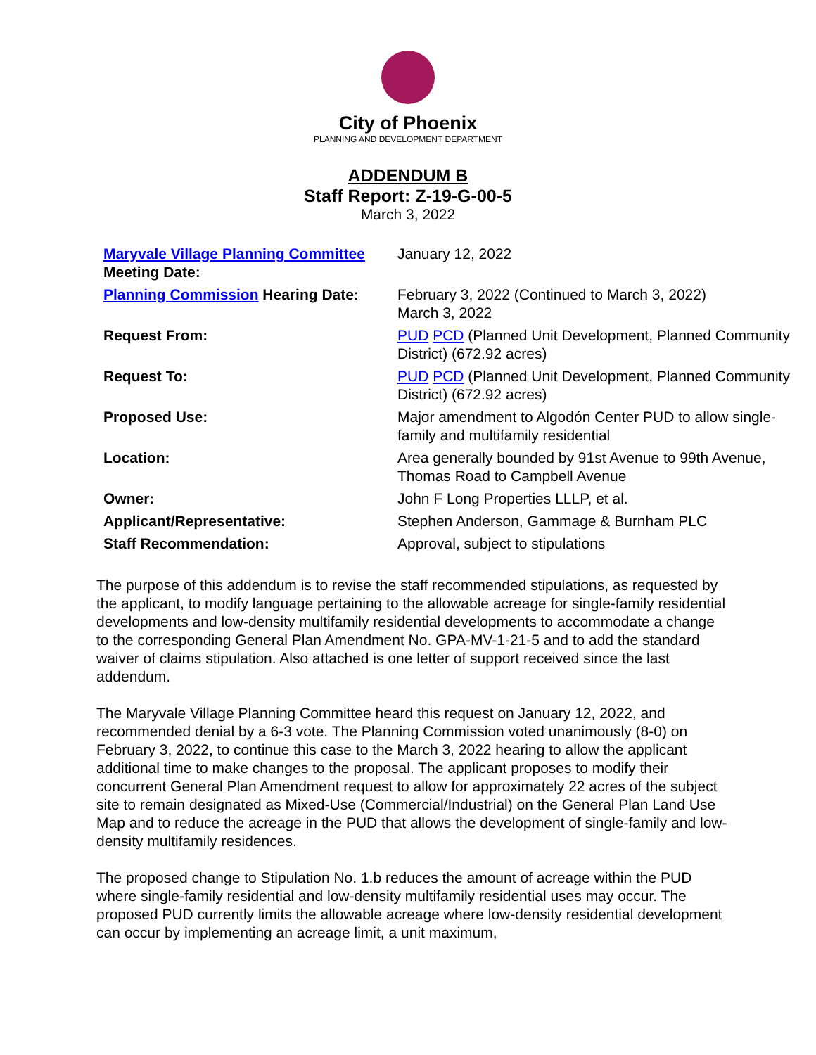City of Phoenix
PLANNING AND DEVELOPMENT DEPARTMENT
ADDENDUM B
Staff Report: Z-19-G-00-5
March 3, 2022
| Maryvale Village Planning Committee Meeting Date: | January 12, 2022 |
| Planning Commission Hearing Date: | February 3, 2022 (Continued to March 3, 2022) March 3, 2022 |
| Request From: | PUD PCD (Planned Unit Development, Planned Community District) (672.92 acres) |
| Request To: | PUD PCD (Planned Unit Development, Planned Community District) (672.92 acres) |
| Proposed Use: | Major amendment to Algodón Center PUD to allow single-family and multifamily residential |
| Location: | Area generally bounded by 91st Avenue to 99th Avenue, Thomas Road to Campbell Avenue |
| Owner: | John F Long Properties LLLP, et al. |
| Applicant/Representative: | Stephen Anderson, Gammage & Burnham PLC |
| Staff Recommendation: | Approval, subject to stipulations |
The purpose of this addendum is to revise the staff recommended stipulations, as requested by the applicant, to modify language pertaining to the allowable acreage for single-family residential developments and low-density multifamily residential developments to accommodate a change to the corresponding General Plan Amendment No. GPA-MV-1-21-5 and to add the standard waiver of claims stipulation. Also attached is one letter of support received since the last addendum.
The Maryvale Village Planning Committee heard this request on January 12, 2022, and recommended denial by a 6-3 vote. The Planning Commission voted unanimously (8-0) on February 3, 2022, to continue this case to the March 3, 2022 hearing to allow the applicant additional time to make changes to the proposal. The applicant proposes to modify their concurrent General Plan Amendment request to allow for approximately 22 acres of the subject site to remain designated as Mixed-Use (Commercial/Industrial) on the General Plan Land Use Map and to reduce the acreage in the PUD that allows the development of single-family and low-density multifamily residences.
The proposed change to Stipulation No. 1.b reduces the amount of acreage within the PUD where single-family residential and low-density multifamily residential uses may occur. The proposed PUD currently limits the allowable acreage where low-density residential development can occur by implementing an acreage limit, a unit maximum,